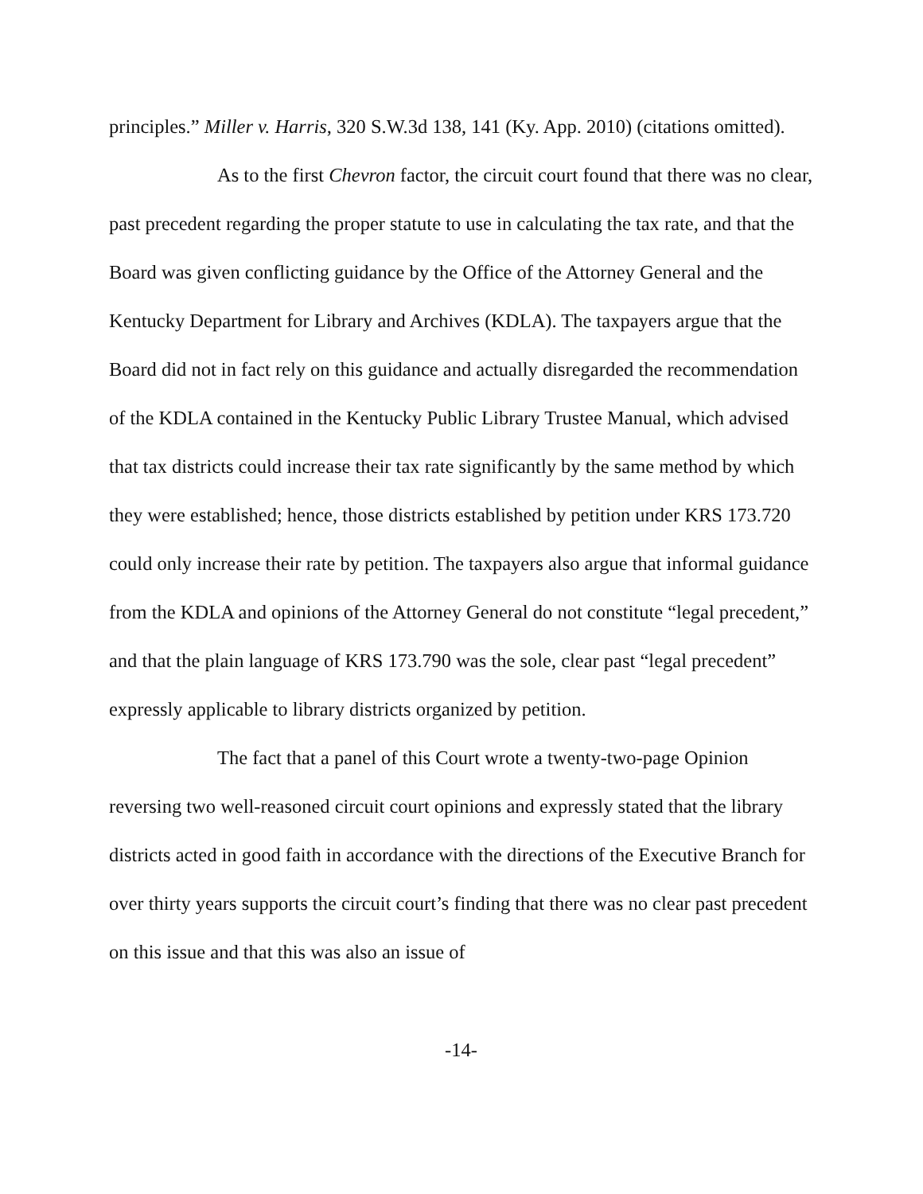principles.” Miller v. Harris, 320 S.W.3d 138, 141 (Ky. App. 2010) (citations omitted).
As to the first Chevron factor, the circuit court found that there was no clear, past precedent regarding the proper statute to use in calculating the tax rate, and that the Board was given conflicting guidance by the Office of the Attorney General and the Kentucky Department for Library and Archives (KDLA). The taxpayers argue that the Board did not in fact rely on this guidance and actually disregarded the recommendation of the KDLA contained in the Kentucky Public Library Trustee Manual, which advised that tax districts could increase their tax rate significantly by the same method by which they were established; hence, those districts established by petition under KRS 173.720 could only increase their rate by petition. The taxpayers also argue that informal guidance from the KDLA and opinions of the Attorney General do not constitute “legal precedent,” and that the plain language of KRS 173.790 was the sole, clear past “legal precedent” expressly applicable to library districts organized by petition.
The fact that a panel of this Court wrote a twenty-two-page Opinion reversing two well-reasoned circuit court opinions and expressly stated that the library districts acted in good faith in accordance with the directions of the Executive Branch for over thirty years supports the circuit court’s finding that there was no clear past precedent on this issue and that this was also an issue of
-14-